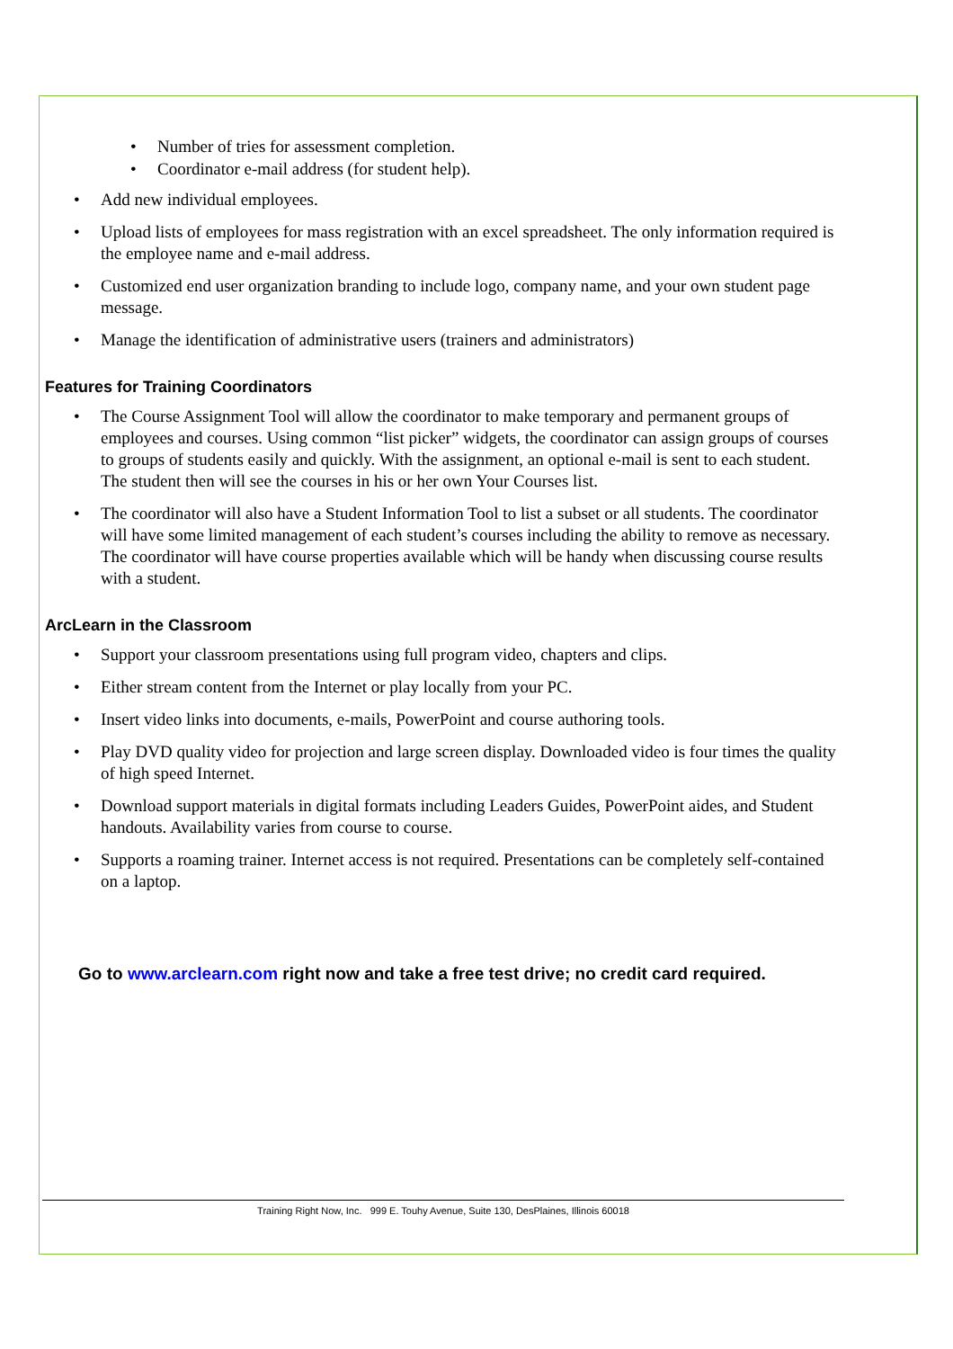• Number of tries for assessment completion.
• Coordinator e-mail address (for student help).
• Add new individual employees.
• Upload lists of employees for mass registration with an excel spreadsheet. The only information required is the employee name and e-mail address.
• Customized end user organization branding to include logo, company name, and your own student page message.
• Manage the identification of administrative users (trainers and administrators)
Features for Training Coordinators
• The Course Assignment Tool will allow the coordinator to make temporary and permanent groups of employees and courses. Using common “list picker” widgets, the coordinator can assign groups of courses to groups of students easily and quickly. With the assignment, an optional e-mail is sent to each student. The student then will see the courses in his or her own Your Courses list.
• The coordinator will also have a Student Information Tool to list a subset or all students. The coordinator will have some limited management of each student’s courses including the ability to remove as necessary. The coordinator will have course properties available which will be handy when discussing course results with a student.
ArcLearn in the Classroom
• Support your classroom presentations using full program video, chapters and clips.
• Either stream content from the Internet or play locally from your PC.
• Insert video links into documents, e-mails, PowerPoint and course authoring tools.
• Play DVD quality video for projection and large screen display. Downloaded video is four times the quality of high speed Internet.
• Download support materials in digital formats including Leaders Guides, PowerPoint aides, and Student handouts. Availability varies from course to course.
• Supports a roaming trainer. Internet access is not required. Presentations can be completely self-contained on a laptop.
Go to www.arclearn.com right now and take a free test drive; no credit card required.
Training Right Now, Inc. 999 E. Touhy Avenue, Suite 130, DesPlaines, Illinois 60018